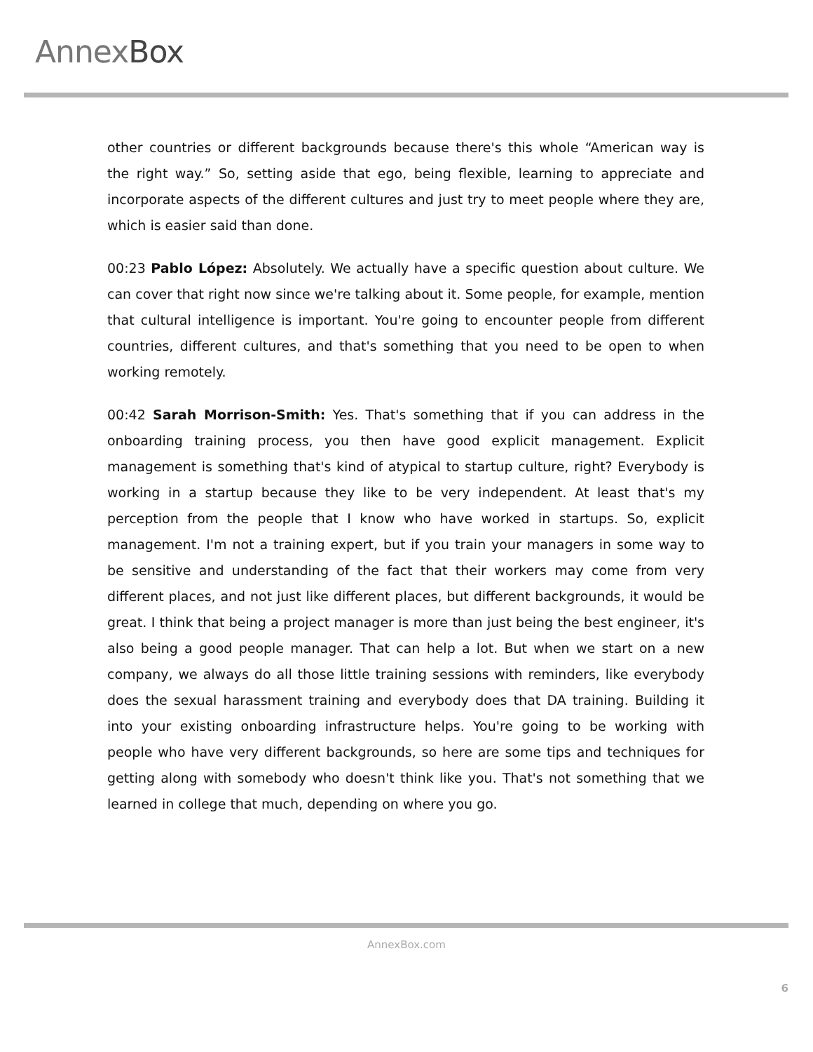AnnexBox
other countries or different backgrounds because there's this whole “American way is the right way.” So, setting aside that ego, being flexible, learning to appreciate and incorporate aspects of the different cultures and just try to meet people where they are, which is easier said than done.
00:23 Pablo López: Absolutely. We actually have a specific question about culture. We can cover that right now since we're talking about it. Some people, for example, mention that cultural intelligence is important. You're going to encounter people from different countries, different cultures, and that's something that you need to be open to when working remotely.
00:42 Sarah Morrison-Smith: Yes. That's something that if you can address in the onboarding training process, you then have good explicit management. Explicit management is something that's kind of atypical to startup culture, right? Everybody is working in a startup because they like to be very independent. At least that's my perception from the people that I know who have worked in startups. So, explicit management. I'm not a training expert, but if you train your managers in some way to be sensitive and understanding of the fact that their workers may come from very different places, and not just like different places, but different backgrounds, it would be great. I think that being a project manager is more than just being the best engineer, it's also being a good people manager. That can help a lot. But when we start on a new company, we always do all those little training sessions with reminders, like everybody does the sexual harassment training and everybody does that DA training. Building it into your existing onboarding infrastructure helps. You're going to be working with people who have very different backgrounds, so here are some tips and techniques for getting along with somebody who doesn't think like you. That's not something that we learned in college that much, depending on where you go.
AnnexBox.com
6